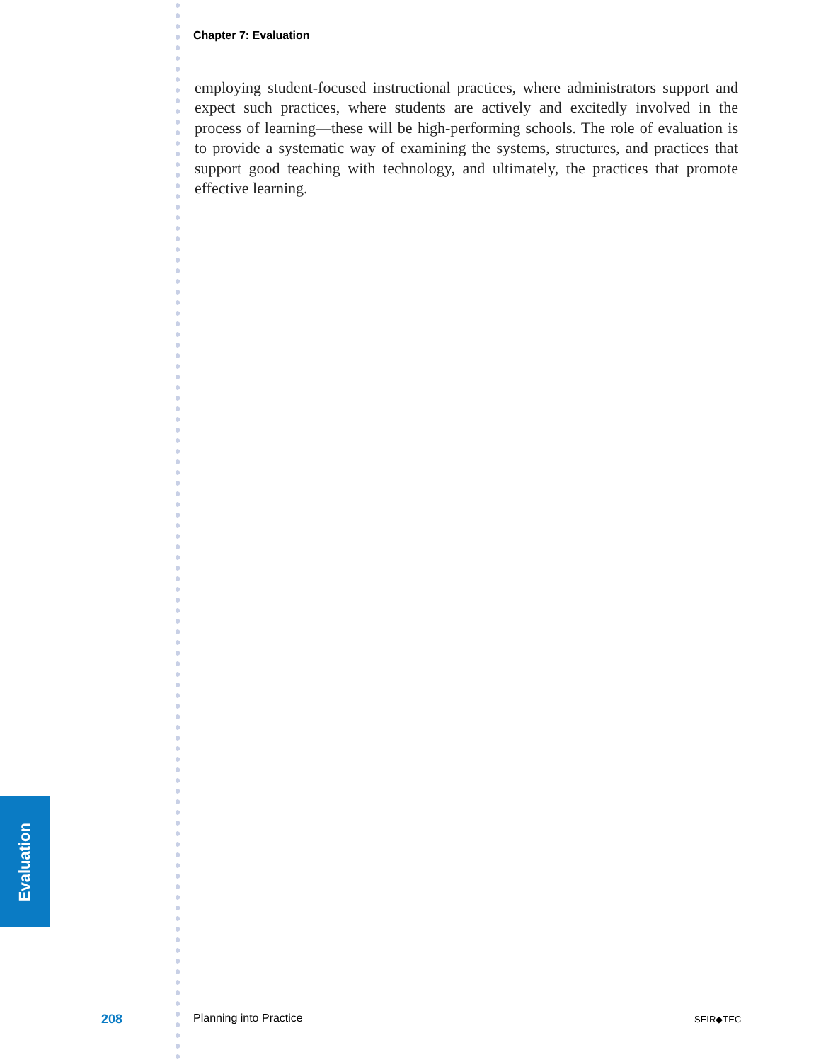Chapter 7: Evaluation
employing student-focused instructional practices, where administrators support and expect such practices, where students are actively and excitedly involved in the process of learning—these will be high-performing schools. The role of evaluation is to provide a systematic way of examining the systems, structures, and practices that support good teaching with technology, and ultimately, the practices that promote effective learning.
Evaluation
208 Planning into Practice SEIR◆TEC